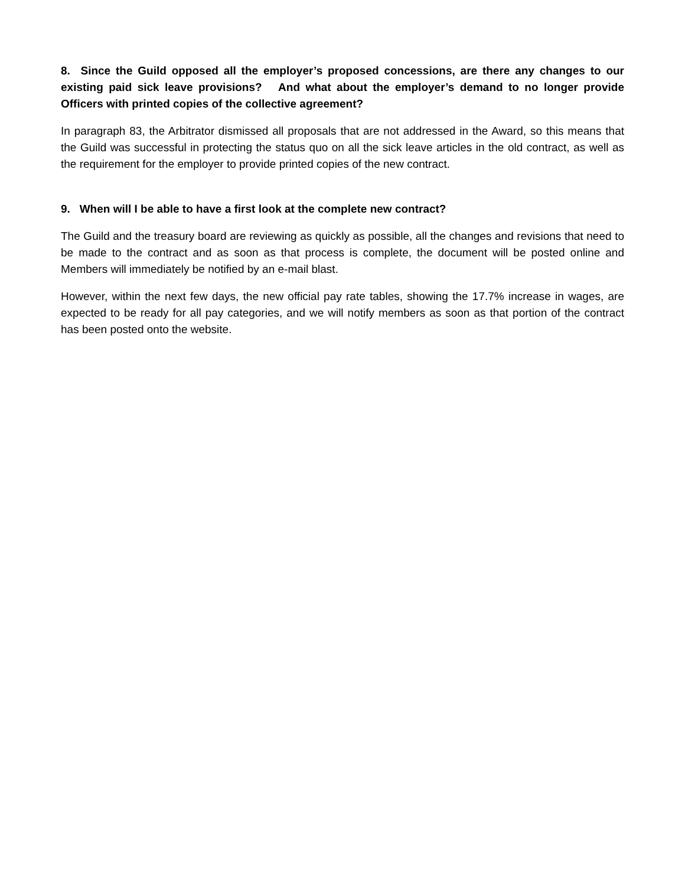8. Since the Guild opposed all the employer’s proposed concessions, are there any changes to our existing paid sick leave provisions? And what about the employer’s demand to no longer provide Officers with printed copies of the collective agreement?
In paragraph 83, the Arbitrator dismissed all proposals that are not addressed in the Award, so this means that the Guild was successful in protecting the status quo on all the sick leave articles in the old contract, as well as the requirement for the employer to provide printed copies of the new contract.
9. When will I be able to have a first look at the complete new contract?
The Guild and the treasury board are reviewing as quickly as possible, all the changes and revisions that need to be made to the contract and as soon as that process is complete, the document will be posted online and Members will immediately be notified by an e-mail blast.
However, within the next few days, the new official pay rate tables, showing the 17.7% increase in wages, are expected to be ready for all pay categories, and we will notify members as soon as that portion of the contract has been posted onto the website.